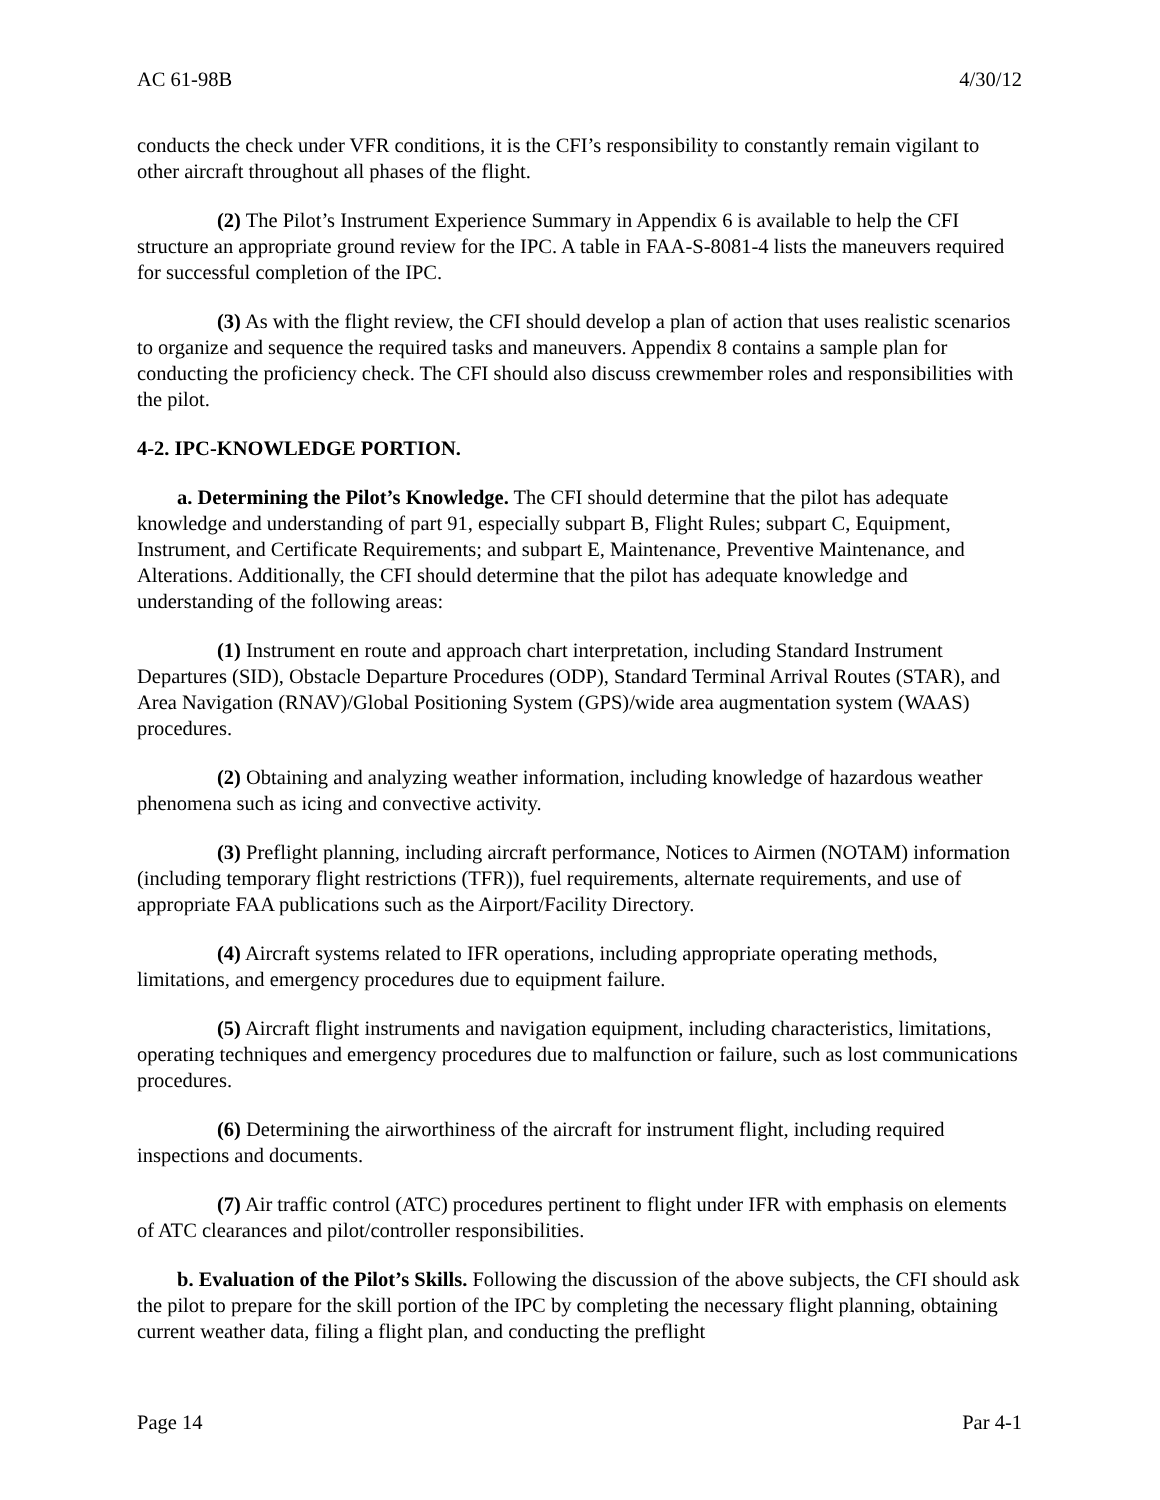AC 61-98B 4/30/12
conducts the check under VFR conditions, it is the CFI’s responsibility to constantly remain vigilant to other aircraft throughout all phases of the flight.
(2) The Pilot’s Instrument Experience Summary in Appendix 6 is available to help the CFI structure an appropriate ground review for the IPC. A table in FAA-S-8081-4 lists the maneuvers required for successful completion of the IPC.
(3) As with the flight review, the CFI should develop a plan of action that uses realistic scenarios to organize and sequence the required tasks and maneuvers. Appendix 8 contains a sample plan for conducting the proficiency check. The CFI should also discuss crewmember roles and responsibilities with the pilot.
4-2. IPC-KNOWLEDGE PORTION.
a. Determining the Pilot’s Knowledge. The CFI should determine that the pilot has adequate knowledge and understanding of part 91, especially subpart B, Flight Rules; subpart C, Equipment, Instrument, and Certificate Requirements; and subpart E, Maintenance, Preventive Maintenance, and Alterations. Additionally, the CFI should determine that the pilot has adequate knowledge and understanding of the following areas:
(1) Instrument en route and approach chart interpretation, including Standard Instrument Departures (SID), Obstacle Departure Procedures (ODP), Standard Terminal Arrival Routes (STAR), and Area Navigation (RNAV)/Global Positioning System (GPS)/wide area augmentation system (WAAS) procedures.
(2) Obtaining and analyzing weather information, including knowledge of hazardous weather phenomena such as icing and convective activity.
(3) Preflight planning, including aircraft performance, Notices to Airmen (NOTAM) information (including temporary flight restrictions (TFR)), fuel requirements, alternate requirements, and use of appropriate FAA publications such as the Airport/Facility Directory.
(4) Aircraft systems related to IFR operations, including appropriate operating methods, limitations, and emergency procedures due to equipment failure.
(5) Aircraft flight instruments and navigation equipment, including characteristics, limitations, operating techniques and emergency procedures due to malfunction or failure, such as lost communications procedures.
(6) Determining the airworthiness of the aircraft for instrument flight, including required inspections and documents.
(7) Air traffic control (ATC) procedures pertinent to flight under IFR with emphasis on elements of ATC clearances and pilot/controller responsibilities.
b. Evaluation of the Pilot’s Skills. Following the discussion of the above subjects, the CFI should ask the pilot to prepare for the skill portion of the IPC by completing the necessary flight planning, obtaining current weather data, filing a flight plan, and conducting the preflight
Page 14 Par 4-1